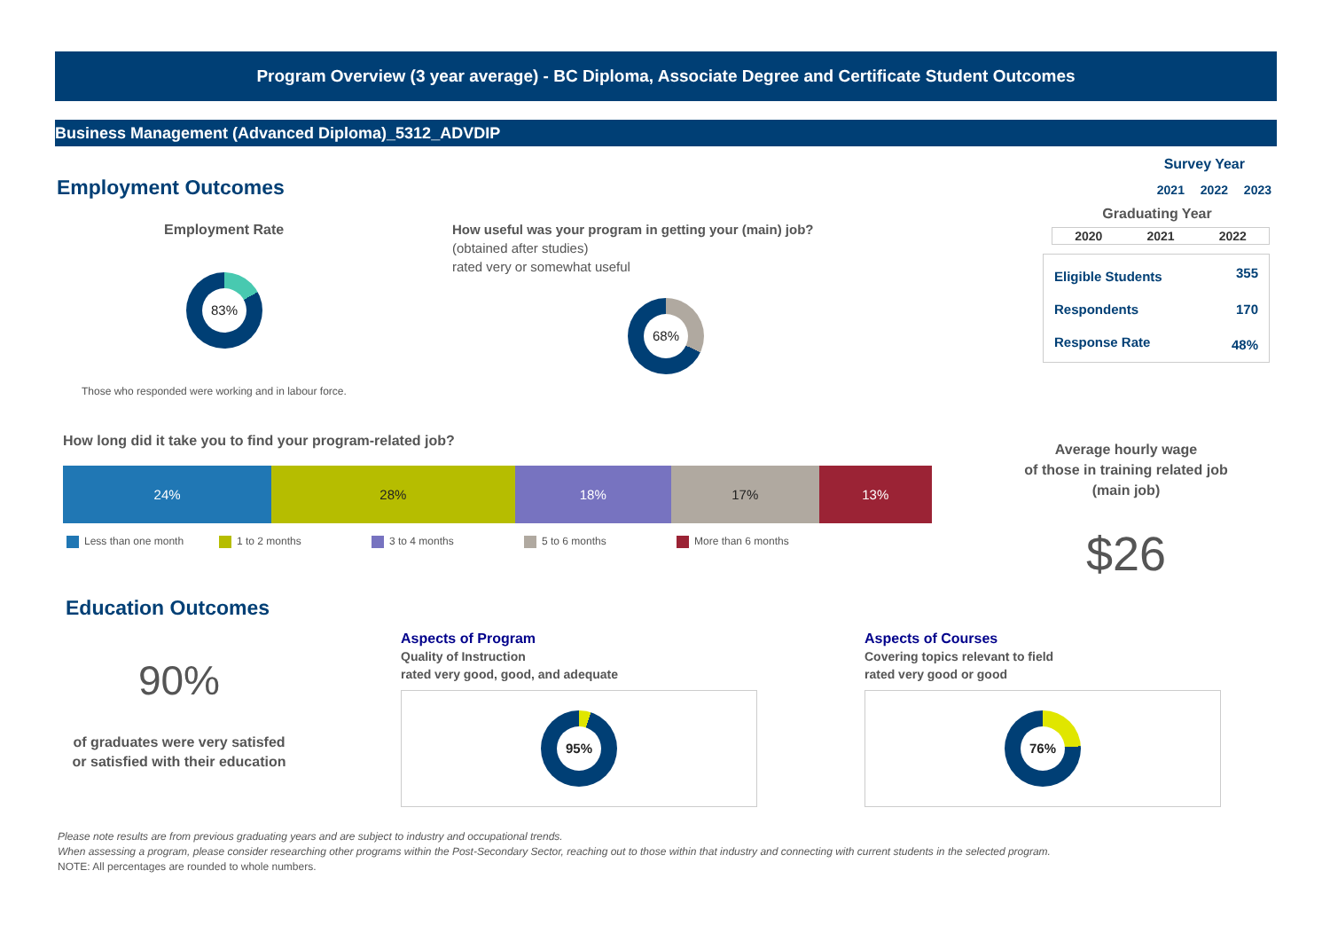Program Overview (3 year average) - BC Diploma, Associate Degree and Certificate Student Outcomes
Business Management (Advanced Diploma)_5312_ADVDIP
Employment Outcomes
Employment Rate
83%
Those who responded were working and in labour force.
How useful was your program in getting your (main) job?
(obtained after studies)
rated very or somewhat useful
68%
Survey Year
2021 2022 2023
Graduating Year
| 2020 | 2021 | 2022 |
| --- | --- | --- |
| Eligible Students | 355 |
| Respondents | 170 |
| Response Rate | 48% |
How long did it take you to find your program-related job?
24% 28% 18% 17% 13%
Less than one month 1 to 2 months 3 to 4 months 5 to 6 months More than 6 months
Average hourly wage
of those in training related job
(main job)
$26
Education Outcomes
90%
of graduates were very satisfed
or satisfied with their education
Aspects of Program
Quality of Instruction
rated very good, good, and adequate
95%
Aspects of Courses
Covering topics relevant to field
rated very good or good
76%
Please note results are from previous graduating years and are subject to industry and occupational trends.
When assessing a program, please consider researching other programs within the Post-Secondary Sector, reaching out to those within that industry and connecting with current students in the selected program.
NOTE: All percentages are rounded to whole numbers.